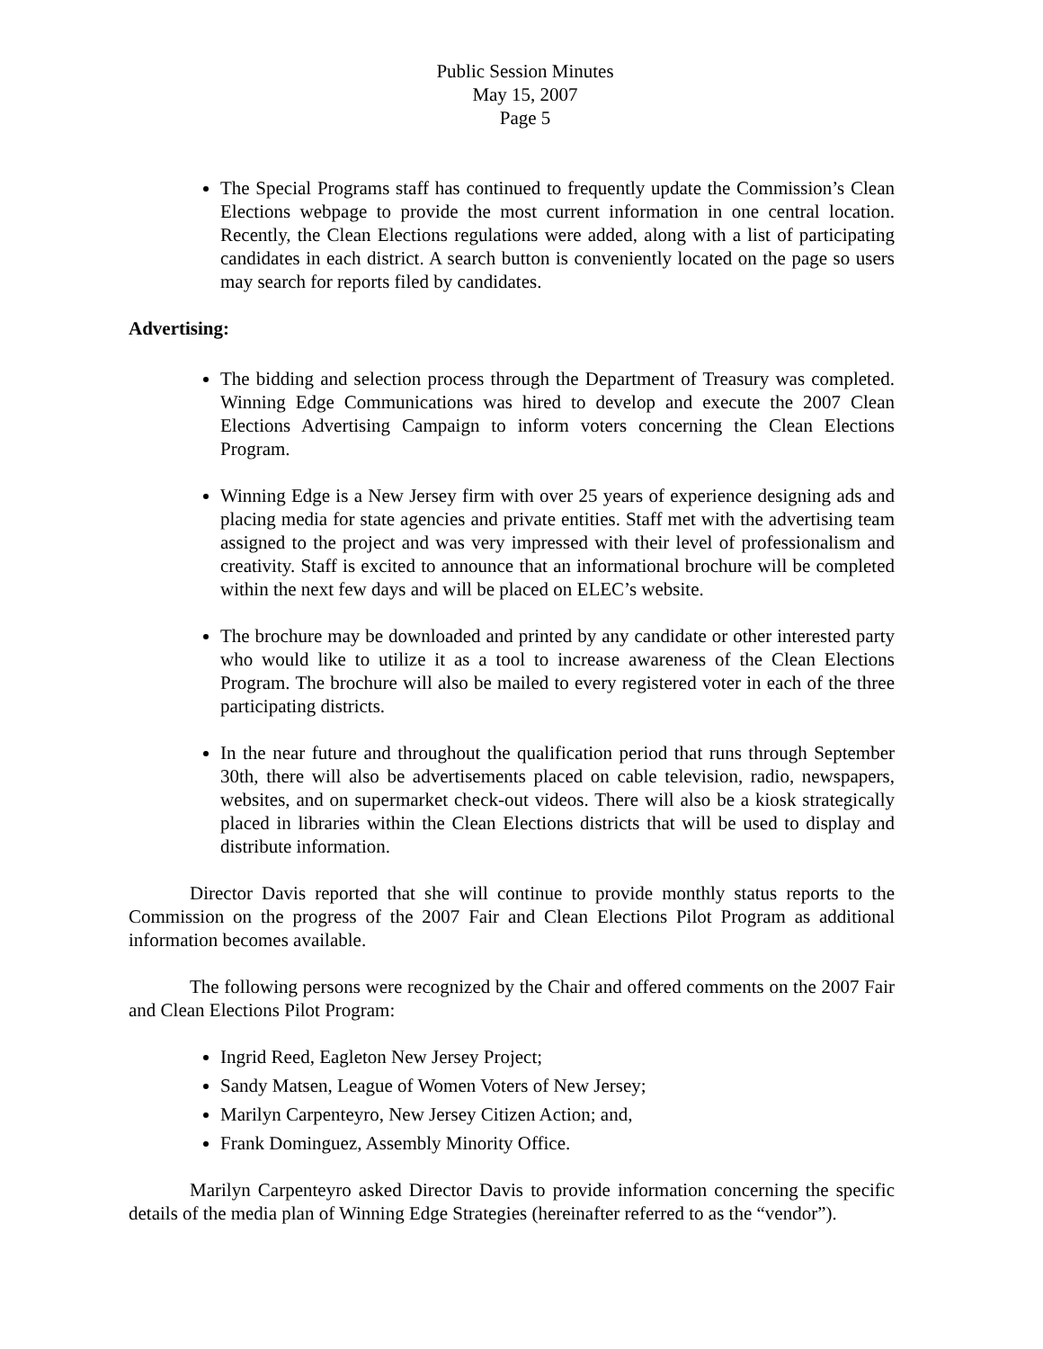Public Session Minutes
May 15, 2007
Page 5
The Special Programs staff has continued to frequently update the Commission’s Clean Elections webpage to provide the most current information in one central location. Recently, the Clean Elections regulations were added, along with a list of participating candidates in each district. A search button is conveniently located on the page so users may search for reports filed by candidates.
Advertising:
The bidding and selection process through the Department of Treasury was completed. Winning Edge Communications was hired to develop and execute the 2007 Clean Elections Advertising Campaign to inform voters concerning the Clean Elections Program.
Winning Edge is a New Jersey firm with over 25 years of experience designing ads and placing media for state agencies and private entities. Staff met with the advertising team assigned to the project and was very impressed with their level of professionalism and creativity. Staff is excited to announce that an informational brochure will be completed within the next few days and will be placed on ELEC’s website.
The brochure may be downloaded and printed by any candidate or other interested party who would like to utilize it as a tool to increase awareness of the Clean Elections Program. The brochure will also be mailed to every registered voter in each of the three participating districts.
In the near future and throughout the qualification period that runs through September 30th, there will also be advertisements placed on cable television, radio, newspapers, websites, and on supermarket check-out videos. There will also be a kiosk strategically placed in libraries within the Clean Elections districts that will be used to display and distribute information.
Director Davis reported that she will continue to provide monthly status reports to the Commission on the progress of the 2007 Fair and Clean Elections Pilot Program as additional information becomes available.
The following persons were recognized by the Chair and offered comments on the 2007 Fair and Clean Elections Pilot Program:
Ingrid Reed, Eagleton New Jersey Project;
Sandy Matsen, League of Women Voters of New Jersey;
Marilyn Carpenteyro, New Jersey Citizen Action; and,
Frank Dominguez, Assembly Minority Office.
Marilyn Carpenteyro asked Director Davis to provide information concerning the specific details of the media plan of Winning Edge Strategies (hereinafter referred to as the “vendor”).